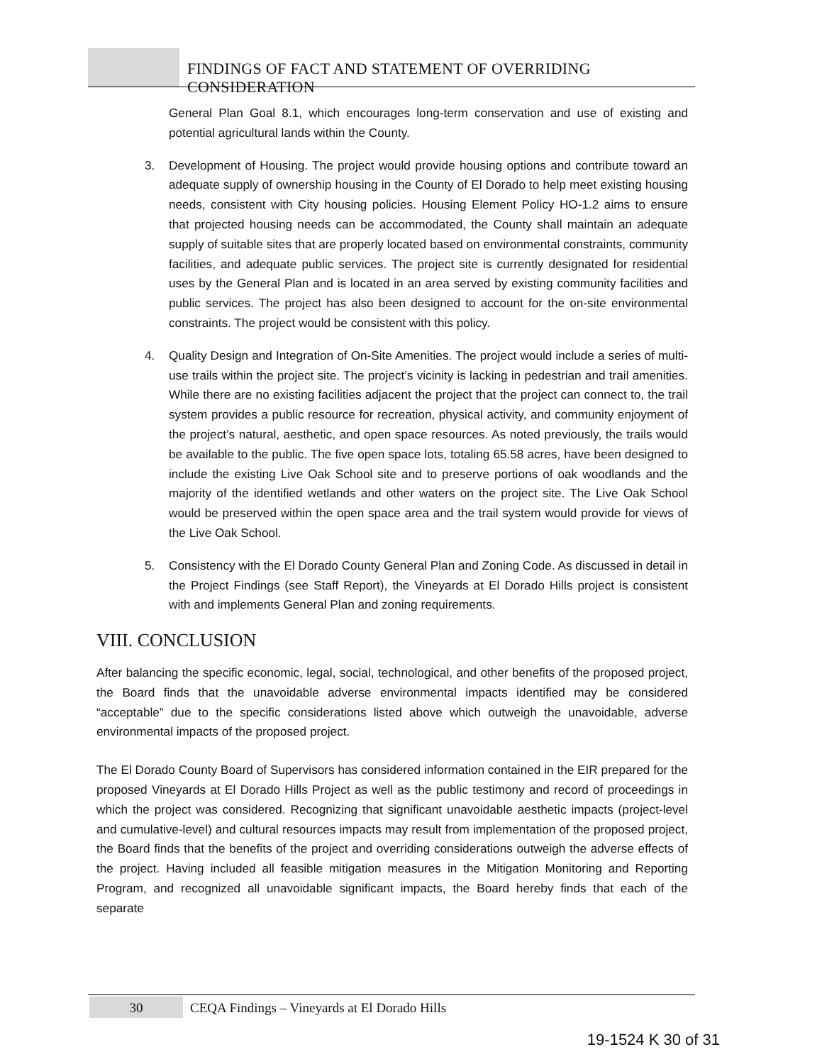FINDINGS OF FACT AND STATEMENT OF OVERRIDING CONSIDERATION
General Plan Goal 8.1, which encourages long-term conservation and use of existing and potential agricultural lands within the County.
3. Development of Housing. The project would provide housing options and contribute toward an adequate supply of ownership housing in the County of El Dorado to help meet existing housing needs, consistent with City housing policies. Housing Element Policy HO-1.2 aims to ensure that projected housing needs can be accommodated, the County shall maintain an adequate supply of suitable sites that are properly located based on environmental constraints, community facilities, and adequate public services. The project site is currently designated for residential uses by the General Plan and is located in an area served by existing community facilities and public services. The project has also been designed to account for the on-site environmental constraints. The project would be consistent with this policy.
4. Quality Design and Integration of On-Site Amenities. The project would include a series of multi-use trails within the project site. The project’s vicinity is lacking in pedestrian and trail amenities. While there are no existing facilities adjacent the project that the project can connect to, the trail system provides a public resource for recreation, physical activity, and community enjoyment of the project’s natural, aesthetic, and open space resources. As noted previously, the trails would be available to the public. The five open space lots, totaling 65.58 acres, have been designed to include the existing Live Oak School site and to preserve portions of oak woodlands and the majority of the identified wetlands and other waters on the project site. The Live Oak School would be preserved within the open space area and the trail system would provide for views of the Live Oak School.
5. Consistency with the El Dorado County General Plan and Zoning Code. As discussed in detail in the Project Findings (see Staff Report), the Vineyards at El Dorado Hills project is consistent with and implements General Plan and zoning requirements.
VIII. CONCLUSION
After balancing the specific economic, legal, social, technological, and other benefits of the proposed project, the Board finds that the unavoidable adverse environmental impacts identified may be considered “acceptable” due to the specific considerations listed above which outweigh the unavoidable, adverse environmental impacts of the proposed project.
The El Dorado County Board of Supervisors has considered information contained in the EIR prepared for the proposed Vineyards at El Dorado Hills Project as well as the public testimony and record of proceedings in which the project was considered. Recognizing that significant unavoidable aesthetic impacts (project-level and cumulative-level) and cultural resources impacts may result from implementation of the proposed project, the Board finds that the benefits of the project and overriding considerations outweigh the adverse effects of the project. Having included all feasible mitigation measures in the Mitigation Monitoring and Reporting Program, and recognized all unavoidable significant impacts, the Board hereby finds that each of the separate
30
CEQA Findings – Vineyards at El Dorado Hills
19-1524 K 30 of 31